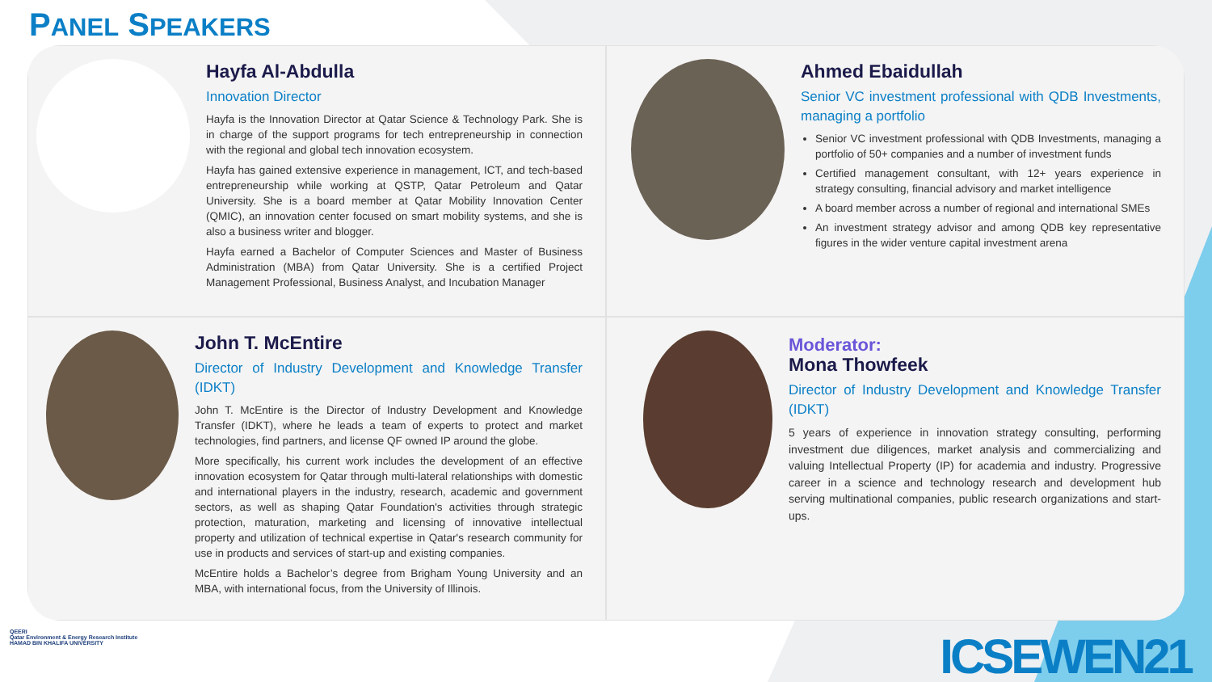PANEL SPEAKERS
Hayfa Al-Abdulla
Innovation Director
Hayfa is the Innovation Director at Qatar Science & Technology Park. She is in charge of the support programs for tech entrepreneurship in connection with the regional and global tech innovation ecosystem.
Hayfa has gained extensive experience in management, ICT, and tech-based entrepreneurship while working at QSTP, Qatar Petroleum and Qatar University. She is a board member at Qatar Mobility Innovation Center (QMIC), an innovation center focused on smart mobility systems, and she is also a business writer and blogger.
Hayfa earned a Bachelor of Computer Sciences and Master of Business Administration (MBA) from Qatar University. She is a certified Project Management Professional, Business Analyst, and Incubation Manager
Ahmed Ebaidullah
Senior VC investment professional with QDB Investments, managing a portfolio
Senior VC investment professional with QDB Investments, managing a portfolio of 50+ companies and a number of investment funds
Certified management consultant, with 12+ years experience in strategy consulting, financial advisory and market intelligence
A board member across a number of regional and international SMEs
An investment strategy advisor and among QDB key representative figures in the wider venture capital investment arena
John T. McEntire
Director of Industry Development and Knowledge Transfer (IDKT)
John T. McEntire is the Director of Industry Development and Knowledge Transfer (IDKT), where he leads a team of experts to protect and market technologies, find partners, and license QF owned IP around the globe.
More specifically, his current work includes the development of an effective innovation ecosystem for Qatar through multi-lateral relationships with domestic and international players in the industry, research, academic and government sectors, as well as shaping Qatar Foundation's activities through strategic protection, maturation, marketing and licensing of innovative intellectual property and utilization of technical expertise in Qatar's research community for use in products and services of start-up and existing companies.
McEntire holds a Bachelor’s degree from Brigham Young University and an MBA, with international focus, from the University of Illinois.
Moderator:
Mona Thowfeek
Director of Industry Development and Knowledge Transfer (IDKT)
5 years of experience in innovation strategy consulting, performing investment due diligences, market analysis and commercializing and valuing Intellectual Property (IP) for academia and industry. Progressive career in a science and technology research and development hub serving multinational companies, public research organizations and start-ups.
QEERI
Qatar Environment & Energy Research Institute
HAMAD BIN KHALIFA UNIVERSITY
ICSEWEN21